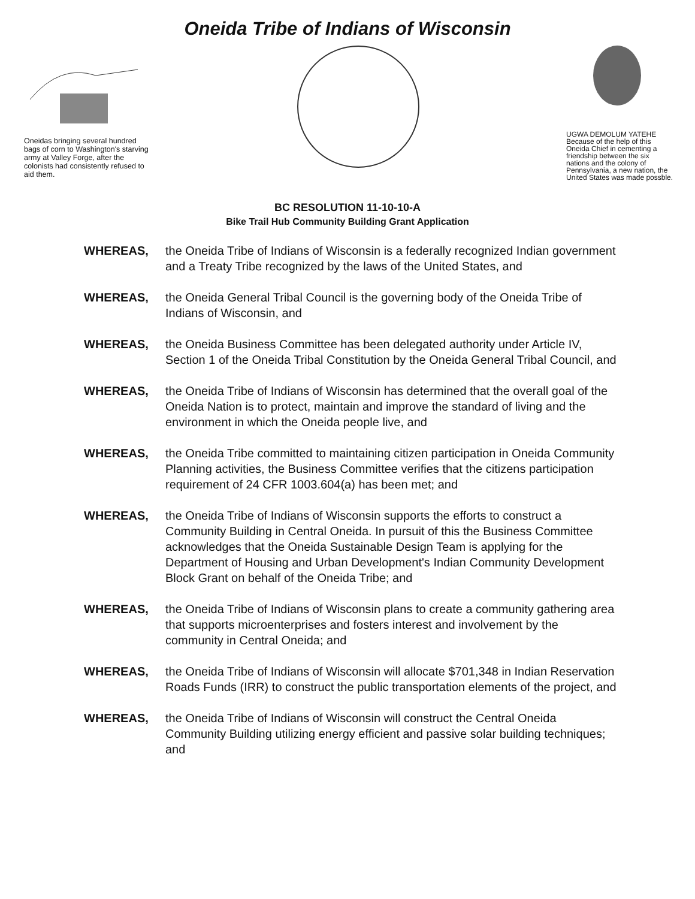Oneida Tribe of Indians of Wisconsin
Oneidas bringing several hundred bags of corn to Washington's starving army at Valley Forge, after the colonists had consistently refused to aid them.
UGWA DEMOLUM YATEHE Because of the help of this Oneida Chief in cementing a friendship between the six nations and the colony of Pennsylvania, a new nation, the United States was made possble.
BC RESOLUTION 11-10-10-A
Bike Trail Hub Community Building Grant Application
WHEREAS, the Oneida Tribe of Indians of Wisconsin is a federally recognized Indian government and a Treaty Tribe recognized by the laws of the United States, and
WHEREAS, the Oneida General Tribal Council is the governing body of the Oneida Tribe of Indians of Wisconsin, and
WHEREAS, the Oneida Business Committee has been delegated authority under Article IV, Section 1 of the Oneida Tribal Constitution by the Oneida General Tribal Council, and
WHEREAS, the Oneida Tribe of Indians of Wisconsin has determined that the overall goal of the Oneida Nation is to protect, maintain and improve the standard of living and the environment in which the Oneida people live, and
WHEREAS, the Oneida Tribe committed to maintaining citizen participation in Oneida Community Planning activities, the Business Committee verifies that the citizens participation requirement of 24 CFR 1003.604(a) has been met; and
WHEREAS, the Oneida Tribe of Indians of Wisconsin supports the efforts to construct a Community Building in Central Oneida. In pursuit of this the Business Committee acknowledges that the Oneida Sustainable Design Team is applying for the Department of Housing and Urban Development's Indian Community Development Block Grant on behalf of the Oneida Tribe; and
WHEREAS, the Oneida Tribe of Indians of Wisconsin plans to create a community gathering area that supports microenterprises and fosters interest and involvement by the community in Central Oneida; and
WHEREAS, the Oneida Tribe of Indians of Wisconsin will allocate $701,348 in Indian Reservation Roads Funds (IRR) to construct the public transportation elements of the project, and
WHEREAS, the Oneida Tribe of Indians of Wisconsin will construct the Central Oneida Community Building utilizing energy efficient and passive solar building techniques; and